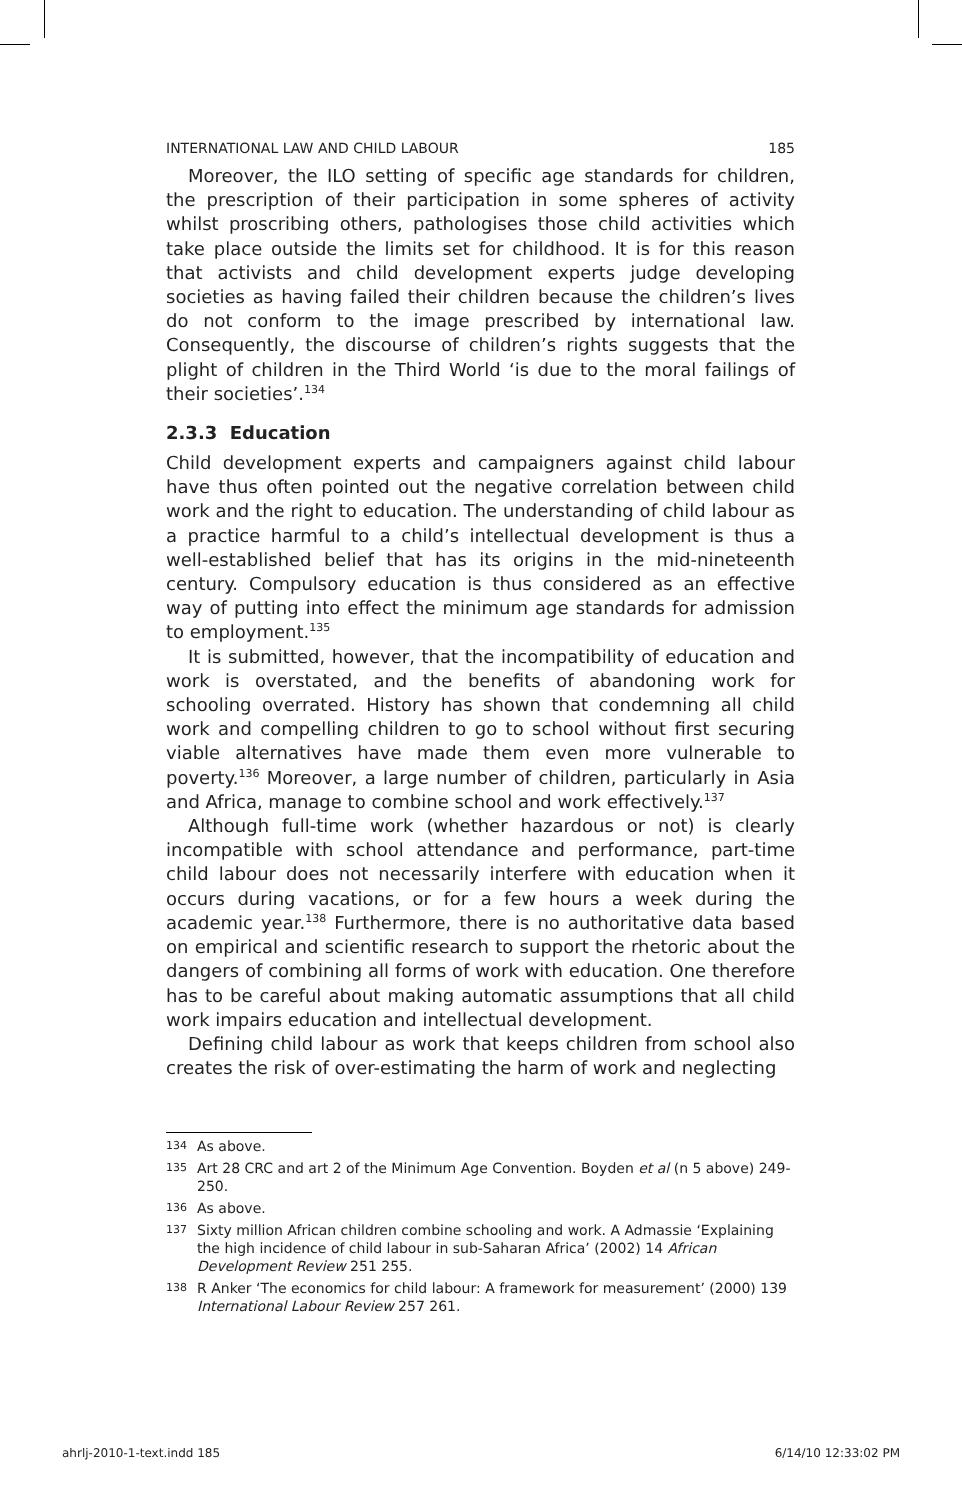INTERNATIONAL LAW AND CHILD LABOUR 185
Moreover, the ILO setting of specific age standards for children, the prescription of their participation in some spheres of activity whilst proscribing others, pathologises those child activities which take place outside the limits set for childhood. It is for this reason that activists and child development experts judge developing societies as having failed their children because the children’s lives do not conform to the image prescribed by international law. Consequently, the discourse of children’s rights suggests that the plight of children in the Third World ‘is due to the moral failings of their societies’.<sup>134</sup>
2.3.3 Education
Child development experts and campaigners against child labour have thus often pointed out the negative correlation between child work and the right to education. The understanding of child labour as a practice harmful to a child’s intellectual development is thus a well-established belief that has its origins in the mid-nineteenth century. Compulsory education is thus considered as an effective way of putting into effect the minimum age standards for admission to employment.<sup>135</sup>
It is submitted, however, that the incompatibility of education and work is overstated, and the benefits of abandoning work for schooling overrated. History has shown that condemning all child work and compelling children to go to school without first securing viable alternatives have made them even more vulnerable to poverty.<sup>136</sup> Moreover, a large number of children, particularly in Asia and Africa, manage to combine school and work effectively.<sup>137</sup>
Although full-time work (whether hazardous or not) is clearly incompatible with school attendance and performance, part-time child labour does not necessarily interfere with education when it occurs during vacations, or for a few hours a week during the academic year.<sup>138</sup> Furthermore, there is no authoritative data based on empirical and scientific research to support the rhetoric about the dangers of combining all forms of work with education. One therefore has to be careful about making automatic assumptions that all child work impairs education and intellectual development.
Defining child labour as work that keeps children from school also creates the risk of over-estimating the harm of work and neglecting
134 As above.
135 Art 28 CRC and art 2 of the Minimum Age Convention. Boyden et al (n 5 above) 249-250.
136 As above.
137 Sixty million African children combine schooling and work. A Admassie ‘Explaining the high incidence of child labour in sub-Saharan Africa’ (2002) 14 African Development Review 251 255.
138 R Anker ‘The economics for child labour: A framework for measurement’ (2000) 139 International Labour Review 257 261.
ahrlj-2010-1-text.indd 185 6/14/10 12:33:02 PM